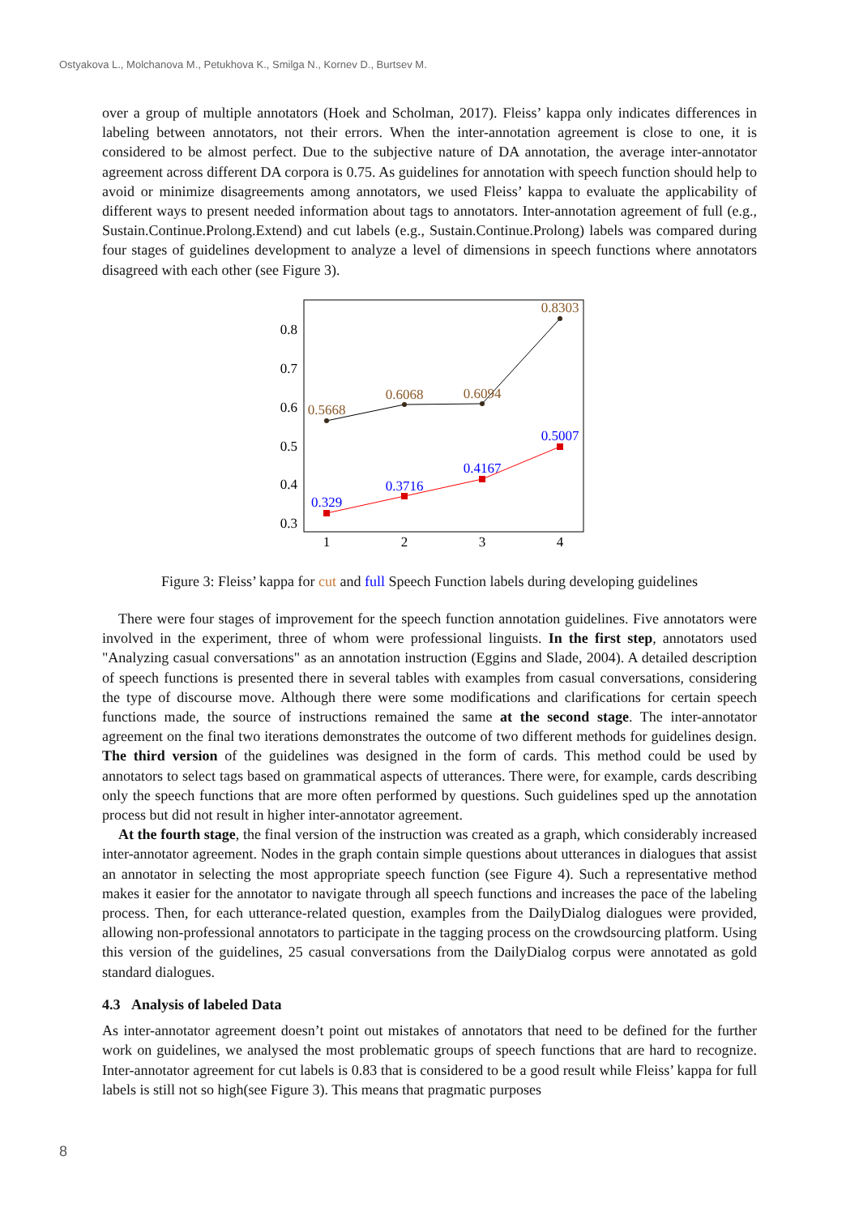Ostyakova L., Molchanova M., Petukhova K., Smilga N., Kornev D., Burtsev M.
over a group of multiple annotators (Hoek and Scholman, 2017). Fleiss’ kappa only indicates differences in labeling between annotators, not their errors. When the inter-annotation agreement is close to one, it is considered to be almost perfect. Due to the subjective nature of DA annotation, the average inter-annotator agreement across different DA corpora is 0.75. As guidelines for annotation with speech function should help to avoid or minimize disagreements among annotators, we used Fleiss’ kappa to evaluate the applicability of different ways to present needed information about tags to annotators. Inter-annotation agreement of full (e.g., Sustain.Continue.Prolong.Extend) and cut labels (e.g., Sustain.Continue.Prolong) labels was compared during four stages of guidelines development to analyze a level of dimensions in speech functions where annotators disagreed with each other (see Figure 3).
0.8
0.7
0.6
0.5
0.4
0.3
1
2
3
4
0.5668
0.6068
0.6094
0.8303
0.329
0.3716
0.4167
0.5007
Figure 3: Fleiss’ kappa for cut and full Speech Function labels during developing guidelines
There were four stages of improvement for the speech function annotation guidelines. Five annotators were involved in the experiment, three of whom were professional linguists. In the first step, annotators used "Analyzing casual conversations" as an annotation instruction (Eggins and Slade, 2004). A detailed description of speech functions is presented there in several tables with examples from casual conversations, considering the type of discourse move. Although there were some modifications and clarifications for certain speech functions made, the source of instructions remained the same at the second stage. The inter-annotator agreement on the final two iterations demonstrates the outcome of two different methods for guidelines design. The third version of the guidelines was designed in the form of cards. This method could be used by annotators to select tags based on grammatical aspects of utterances. There were, for example, cards describing only the speech functions that are more often performed by questions. Such guidelines sped up the annotation process but did not result in higher inter-annotator agreement.
At the fourth stage, the final version of the instruction was created as a graph, which considerably increased inter-annotator agreement. Nodes in the graph contain simple questions about utterances in dialogues that assist an annotator in selecting the most appropriate speech function (see Figure 4). Such a representative method makes it easier for the annotator to navigate through all speech functions and increases the pace of the labeling process. Then, for each utterance-related question, examples from the DailyDialog dialogues were provided, allowing non-professional annotators to participate in the tagging process on the crowdsourcing platform. Using this version of the guidelines, 25 casual conversations from the DailyDialog corpus were annotated as gold standard dialogues.
4.3 Analysis of labeled Data
As inter-annotator agreement doesn’t point out mistakes of annotators that need to be defined for the further work on guidelines, we analysed the most problematic groups of speech functions that are hard to recognize. Inter-annotator agreement for cut labels is 0.83 that is considered to be a good result while Fleiss’ kappa for full labels is still not so high(see Figure 3). This means that pragmatic purposes
8